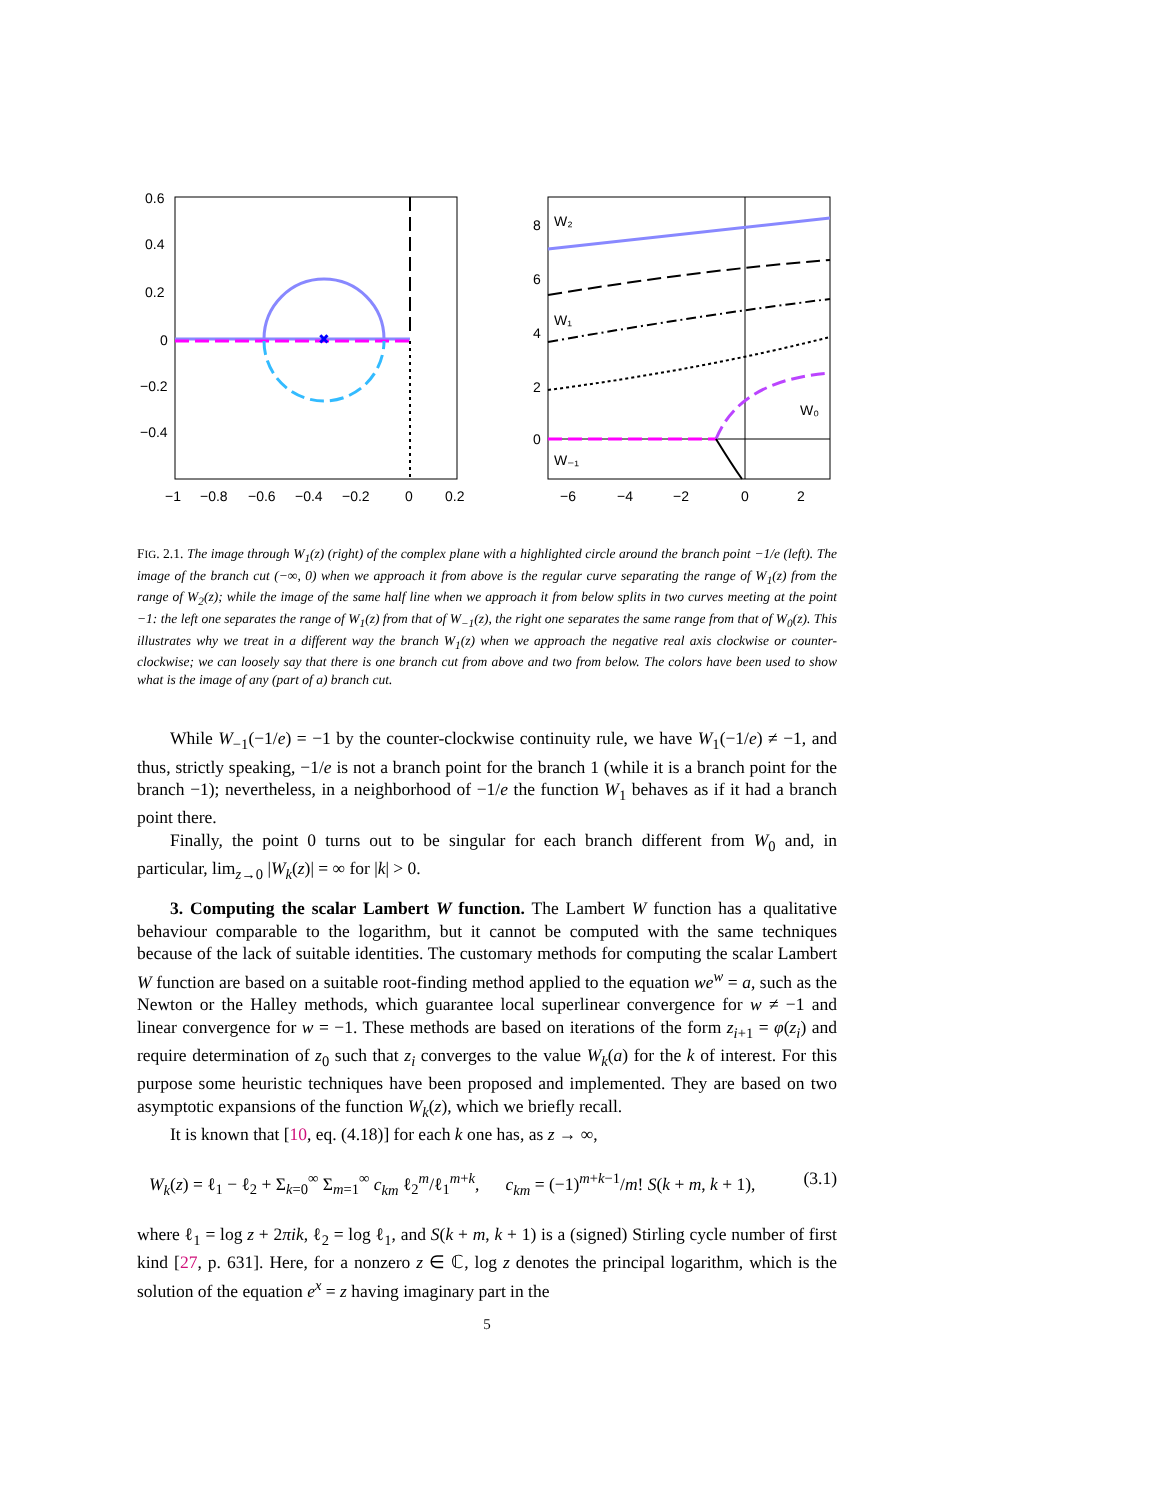0.6
0.4
0.2
0
−0.2
−0.4
−1
−0.8
−0.6
−0.4
−0.2
0
0.2
✖
8
6
4
2
0
−6
−4
−2
0
2
W₂
W₁
W₀
W₋₁
FIG. 2.1. The image through W<sub>1</sub>(z) (right) of the complex plane with a highlighted circle around the branch point −1/e (left). The image of the branch cut (−∞, 0) when we approach it from above is the regular curve separating the range of W<sub>1</sub>(z) from the range of W<sub>2</sub>(z); while the image of the same half line when we approach it from below splits in two curves meeting at the point −1: the left one separates the range of W<sub>1</sub>(z) from that of W<sub>−1</sub>(z), the right one separates the same range from that of W<sub>0</sub>(z). This illustrates why we treat in a different way the branch W<sub>1</sub>(z) when we approach the negative real axis clockwise or counter-clockwise; we can loosely say that there is one branch cut from above and two from below. The colors have been used to show what is the image of any (part of a) branch cut.
While W<sub>−1</sub>(−1/e) = −1 by the counter-clockwise continuity rule, we have W<sub>1</sub>(−1/e) ≠ −1, and thus, strictly speaking, −1/e is not a branch point for the branch 1 (while it is a branch point for the branch −1); nevertheless, in a neighborhood of −1/e the function W<sub>1</sub> behaves as if it had a branch point there.
Finally, the point 0 turns out to be singular for each branch different from W<sub>0</sub> and, in particular, lim<sub>z→0</sub> |W<sub>k</sub>(z)| = ∞ for |k| > 0.
3. Computing the scalar Lambert W function. The Lambert W function has a qualitative behaviour comparable to the logarithm, but it cannot be computed with the same techniques because of the lack of suitable identities. The customary methods for computing the scalar Lambert W function are based on a suitable root-finding method applied to the equation we<sup>w</sup> = a, such as the Newton or the Halley methods, which guarantee local superlinear convergence for w ≠ −1 and linear convergence for w = −1. These methods are based on iterations of the form z<sub>i+1</sub> = φ(z<sub>i</sub>) and require determination of z<sub>0</sub> such that z<sub>i</sub> converges to the value W<sub>k</sub>(a) for the k of interest. For this purpose some heuristic techniques have been proposed and implemented. They are based on two asymptotic expansions of the function W<sub>k</sub>(z), which we briefly recall.
It is known that [10, eq. (4.18)] for each k one has, as z → ∞,
W<sub>k</sub>(z) = ℓ<sub>1</sub> − ℓ<sub>2</sub> + Σ<sub>k=0</sub><sup>∞</sup> Σ<sub>m=1</sub><sup>∞</sup> c<sub>km</sub> ℓ<sub>2</sub><sup>m</sup>/ℓ<sub>1</sub><sup>m+k</sup>, c<sub>km</sub> = (−1)<sup>m+k−1</sup>/m! S(k + m, k + 1), (3.1)
where ℓ<sub>1</sub> = log z + 2πik, ℓ<sub>2</sub> = log ℓ<sub>1</sub>, and S(k + m, k + 1) is a (signed) Stirling cycle number of first kind [27, p. 631]. Here, for a nonzero z ∈ ℂ, log z denotes the principal logarithm, which is the solution of the equation e<sup>x</sup> = z having imaginary part in the
5